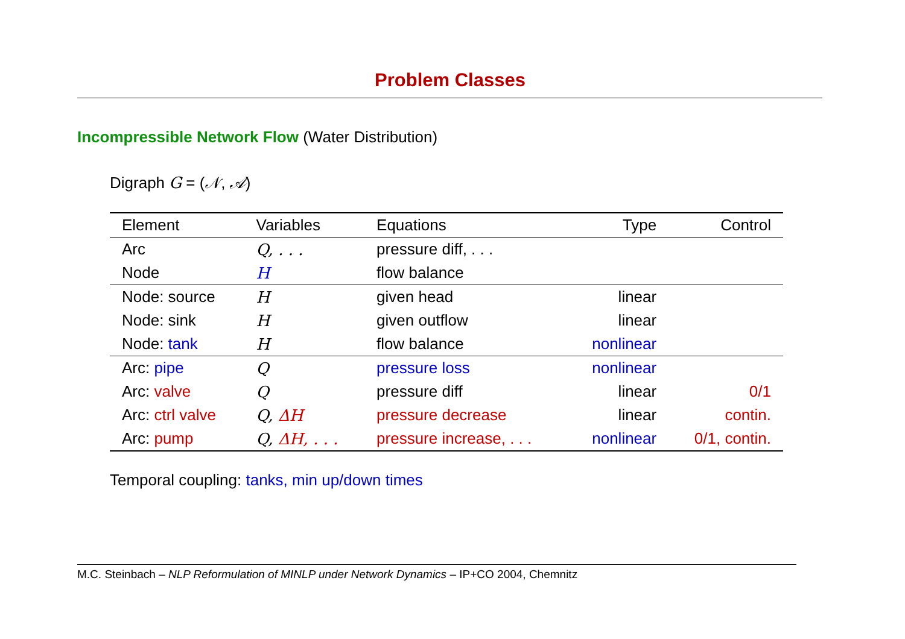Problem Classes
Incompressible Network Flow (Water Distribution)
Digraph G = (𝒩, 𝒜)
| Element | Variables | Equations | Type | Control |
| --- | --- | --- | --- | --- |
| Arc | Q, . . . | pressure diff, . . . | | |
| Node | H | flow balance | | |
| Node: source | H | given head | linear | |
| Node: sink | H | given outflow | linear | |
| Node: tank | H | flow balance | nonlinear | |
| Arc: pipe | Q | pressure loss | nonlinear | |
| Arc: valve | Q | pressure diff | linear | 0/1 |
| Arc: ctrl valve | Q, ΔH | pressure decrease | linear | contin. |
| Arc: pump | Q, ΔH, . . . | pressure increase, . . . | nonlinear | 0/1, contin. |
Temporal coupling: tanks, min up/down times
M.C. Steinbach – NLP Reformulation of MINLP under Network Dynamics – IP+CO 2004, Chemnitz